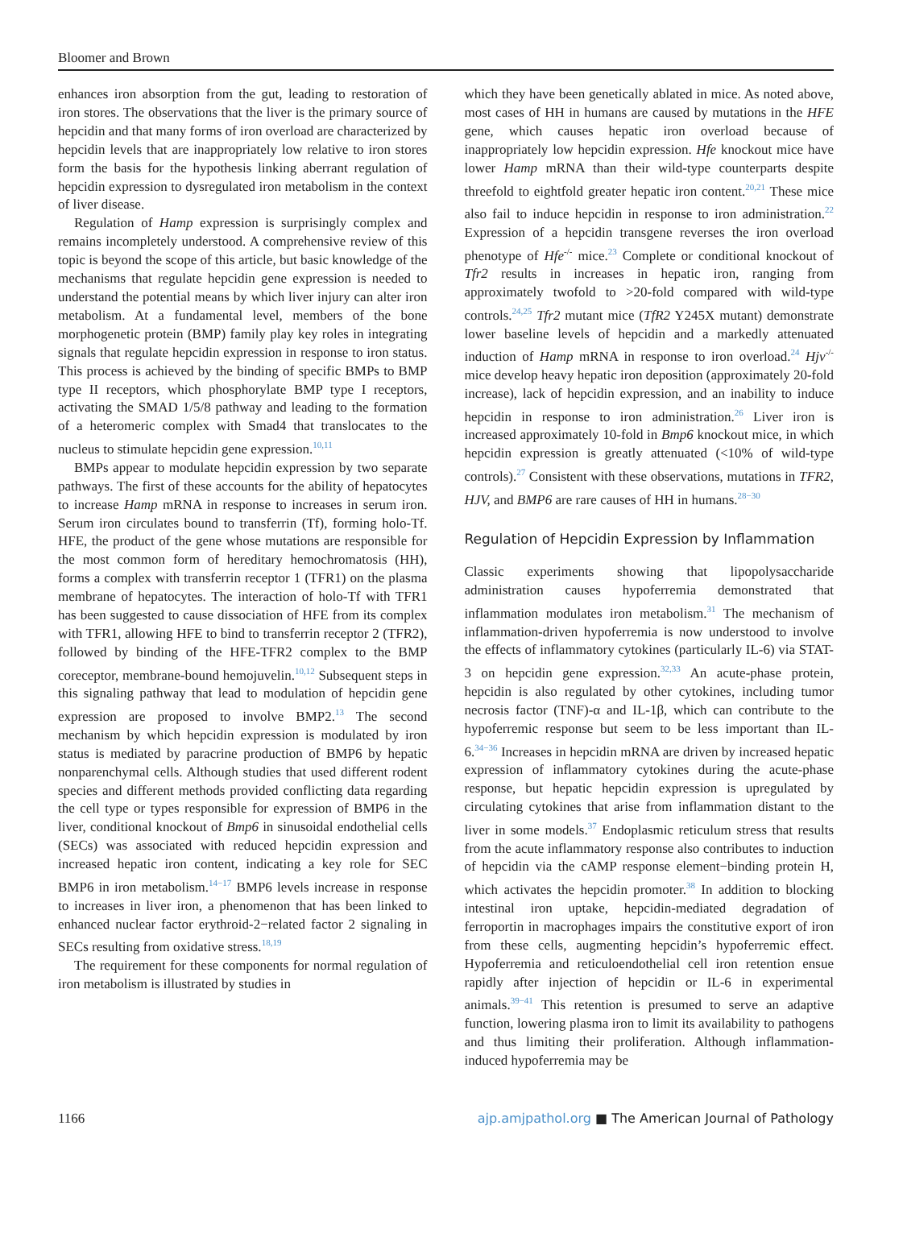Bloomer and Brown
enhances iron absorption from the gut, leading to restoration of iron stores. The observations that the liver is the primary source of hepcidin and that many forms of iron overload are characterized by hepcidin levels that are inappropriately low relative to iron stores form the basis for the hypothesis linking aberrant regulation of hepcidin expression to dysregulated iron metabolism in the context of liver disease.
Regulation of Hamp expression is surprisingly complex and remains incompletely understood. A comprehensive review of this topic is beyond the scope of this article, but basic knowledge of the mechanisms that regulate hepcidin gene expression is needed to understand the potential means by which liver injury can alter iron metabolism. At a fundamental level, members of the bone morphogenetic protein (BMP) family play key roles in integrating signals that regulate hepcidin expression in response to iron status. This process is achieved by the binding of specific BMPs to BMP type II receptors, which phosphorylate BMP type I receptors, activating the SMAD 1/5/8 pathway and leading to the formation of a heteromeric complex with Smad4 that translocates to the nucleus to stimulate hepcidin gene expression.<sup>10,11</sup>
BMPs appear to modulate hepcidin expression by two separate pathways. The first of these accounts for the ability of hepatocytes to increase Hamp mRNA in response to increases in serum iron. Serum iron circulates bound to transferrin (Tf), forming holo-Tf. HFE, the product of the gene whose mutations are responsible for the most common form of hereditary hemochromatosis (HH), forms a complex with transferrin receptor 1 (TFR1) on the plasma membrane of hepatocytes. The interaction of holo-Tf with TFR1 has been suggested to cause dissociation of HFE from its complex with TFR1, allowing HFE to bind to transferrin receptor 2 (TFR2), followed by binding of the HFE-TFR2 complex to the BMP coreceptor, membrane-bound hemojuvelin.<sup>10,12</sup> Subsequent steps in this signaling pathway that lead to modulation of hepcidin gene expression are proposed to involve BMP2.<sup>13</sup> The second mechanism by which hepcidin expression is modulated by iron status is mediated by paracrine production of BMP6 by hepatic nonparenchymal cells. Although studies that used different rodent species and different methods provided conflicting data regarding the cell type or types responsible for expression of BMP6 in the liver, conditional knockout of Bmp6 in sinusoidal endothelial cells (SECs) was associated with reduced hepcidin expression and increased hepatic iron content, indicating a key role for SEC BMP6 in iron metabolism.<sup>14−17</sup> BMP6 levels increase in response to increases in liver iron, a phenomenon that has been linked to enhanced nuclear factor erythroid-2−related factor 2 signaling in SECs resulting from oxidative stress.<sup>18,19</sup>
The requirement for these components for normal regulation of iron metabolism is illustrated by studies in
which they have been genetically ablated in mice. As noted above, most cases of HH in humans are caused by mutations in the HFE gene, which causes hepatic iron overload because of inappropriately low hepcidin expression. Hfe knockout mice have lower Hamp mRNA than their wild-type counterparts despite threefold to eightfold greater hepatic iron content.<sup>20,21</sup> These mice also fail to induce hepcidin in response to iron administration.<sup>22</sup> Expression of a hepcidin transgene reverses the iron overload phenotype of Hfe<sup>-/-</sup> mice.<sup>23</sup> Complete or conditional knockout of Tfr2 results in increases in hepatic iron, ranging from approximately twofold to >20-fold compared with wild-type controls.<sup>24,25</sup> Tfr2 mutant mice (TfR2 Y245X mutant) demonstrate lower baseline levels of hepcidin and a markedly attenuated induction of Hamp mRNA in response to iron overload.<sup>24</sup> Hjv<sup>-/-</sup> mice develop heavy hepatic iron deposition (approximately 20-fold increase), lack of hepcidin expression, and an inability to induce hepcidin in response to iron administration.<sup>26</sup> Liver iron is increased approximately 10-fold in Bmp6 knockout mice, in which hepcidin expression is greatly attenuated (<10% of wild-type controls).<sup>27</sup> Consistent with these observations, mutations in TFR2, HJV, and BMP6 are rare causes of HH in humans.<sup>28−30</sup>
Regulation of Hepcidin Expression by Inflammation
Classic experiments showing that lipopolysaccharide administration causes hypoferremia demonstrated that inflammation modulates iron metabolism.<sup>31</sup> The mechanism of inflammation-driven hypoferremia is now understood to involve the effects of inflammatory cytokines (particularly IL-6) via STAT-3 on hepcidin gene expression.<sup>32,33</sup> An acute-phase protein, hepcidin is also regulated by other cytokines, including tumor necrosis factor (TNF)-α and IL-1β, which can contribute to the hypoferremic response but seem to be less important than IL-6.<sup>34−36</sup> Increases in hepcidin mRNA are driven by increased hepatic expression of inflammatory cytokines during the acute-phase response, but hepatic hepcidin expression is upregulated by circulating cytokines that arise from inflammation distant to the liver in some models.<sup>37</sup> Endoplasmic reticulum stress that results from the acute inflammatory response also contributes to induction of hepcidin via the cAMP response element−binding protein H, which activates the hepcidin promoter.<sup>38</sup> In addition to blocking intestinal iron uptake, hepcidin-mediated degradation of ferroportin in macrophages impairs the constitutive export of iron from these cells, augmenting hepcidin’s hypoferremic effect. Hypoferremia and reticuloendothelial cell iron retention ensue rapidly after injection of hepcidin or IL-6 in experimental animals.<sup>39−41</sup> This retention is presumed to serve an adaptive function, lowering plasma iron to limit its availability to pathogens and thus limiting their proliferation. Although inflammation-induced hypoferremia may be
1166 ajp.amjpathol.org ■ The American Journal of Pathology